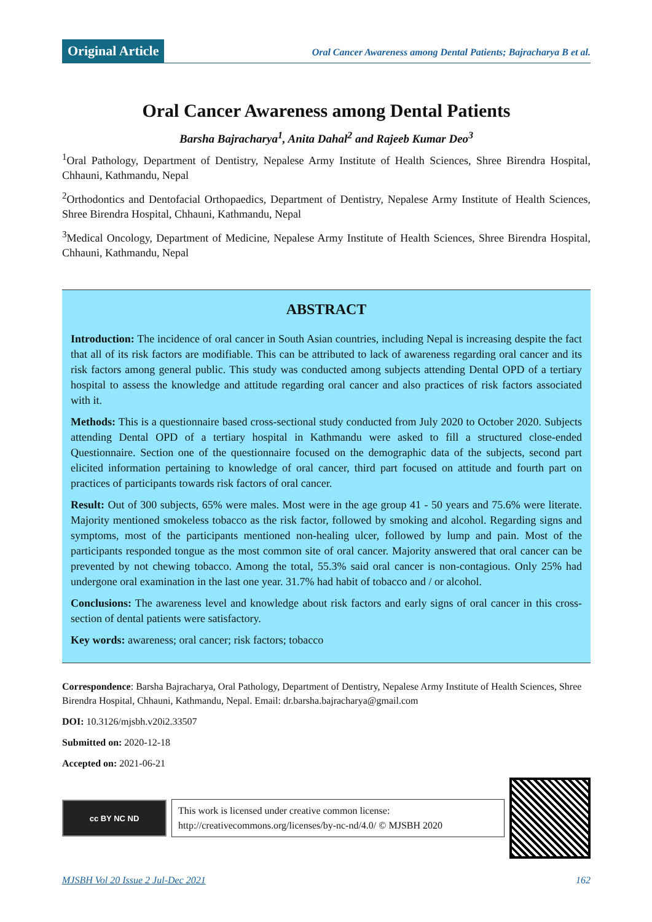Original Article
Oral Cancer Awareness among Dental Patients; Bajracharya B et al.
Oral Cancer Awareness among Dental Patients
Barsha Bajracharya<sup>1</sup>, Anita Dahal<sup>2</sup> and Rajeeb Kumar Deo<sup>3</sup>
<sup>1</sup> Oral Pathology, Department of Dentistry, Nepalese Army Institute of Health Sciences, Shree Birendra Hospital, Chhauni, Kathmandu, Nepal
<sup>2</sup> Orthodontics and Dentofacial Orthopaedics, Department of Dentistry, Nepalese Army Institute of Health Sciences, Shree Birendra Hospital, Chhauni, Kathmandu, Nepal
<sup>3</sup> Medical Oncology, Department of Medicine, Nepalese Army Institute of Health Sciences, Shree Birendra Hospital, Chhauni, Kathmandu, Nepal
ABSTRACT
Introduction: The incidence of oral cancer in South Asian countries, including Nepal is increasing despite the fact that all of its risk factors are modifiable. This can be attributed to lack of awareness regarding oral cancer and its risk factors among general public. This study was conducted among subjects attending Dental OPD of a tertiary hospital to assess the knowledge and attitude regarding oral cancer and also practices of risk factors associated with it.
Methods: This is a questionnaire based cross-sectional study conducted from July 2020 to October 2020. Subjects attending Dental OPD of a tertiary hospital in Kathmandu were asked to fill a structured close-ended Questionnaire. Section one of the questionnaire focused on the demographic data of the subjects, second part elicited information pertaining to knowledge of oral cancer, third part focused on attitude and fourth part on practices of participants towards risk factors of oral cancer.
Result: Out of 300 subjects, 65% were males. Most were in the age group 41 - 50 years and 75.6% were literate. Majority mentioned smokeless tobacco as the risk factor, followed by smoking and alcohol. Regarding signs and symptoms, most of the participants mentioned non-healing ulcer, followed by lump and pain. Most of the participants responded tongue as the most common site of oral cancer. Majority answered that oral cancer can be prevented by not chewing tobacco. Among the total, 55.3% said oral cancer is non-contagious. Only 25% had undergone oral examination in the last one year. 31.7% had habit of tobacco and / or alcohol.
Conclusions: The awareness level and knowledge about risk factors and early signs of oral cancer in this cross-section of dental patients were satisfactory.
Key words: awareness; oral cancer; risk factors; tobacco
Correspondence: Barsha Bajracharya, Oral Pathology, Department of Dentistry, Nepalese Army Institute of Health Sciences, Shree Birendra Hospital, Chhauni, Kathmandu, Nepal. Email: dr.barsha.bajracharya@gmail.com
DOI: 10.3126/mjsbh.v20i2.33507
Submitted on: 2020-12-18
Accepted on: 2021-06-21
cc BY NC ND
This work is licensed under creative common license:
http://creativecommons.org/licenses/by-nc-nd/4.0/ © MJSBH 2020
MJSBH Vol 20 Issue 2 Jul-Dec 2021 162